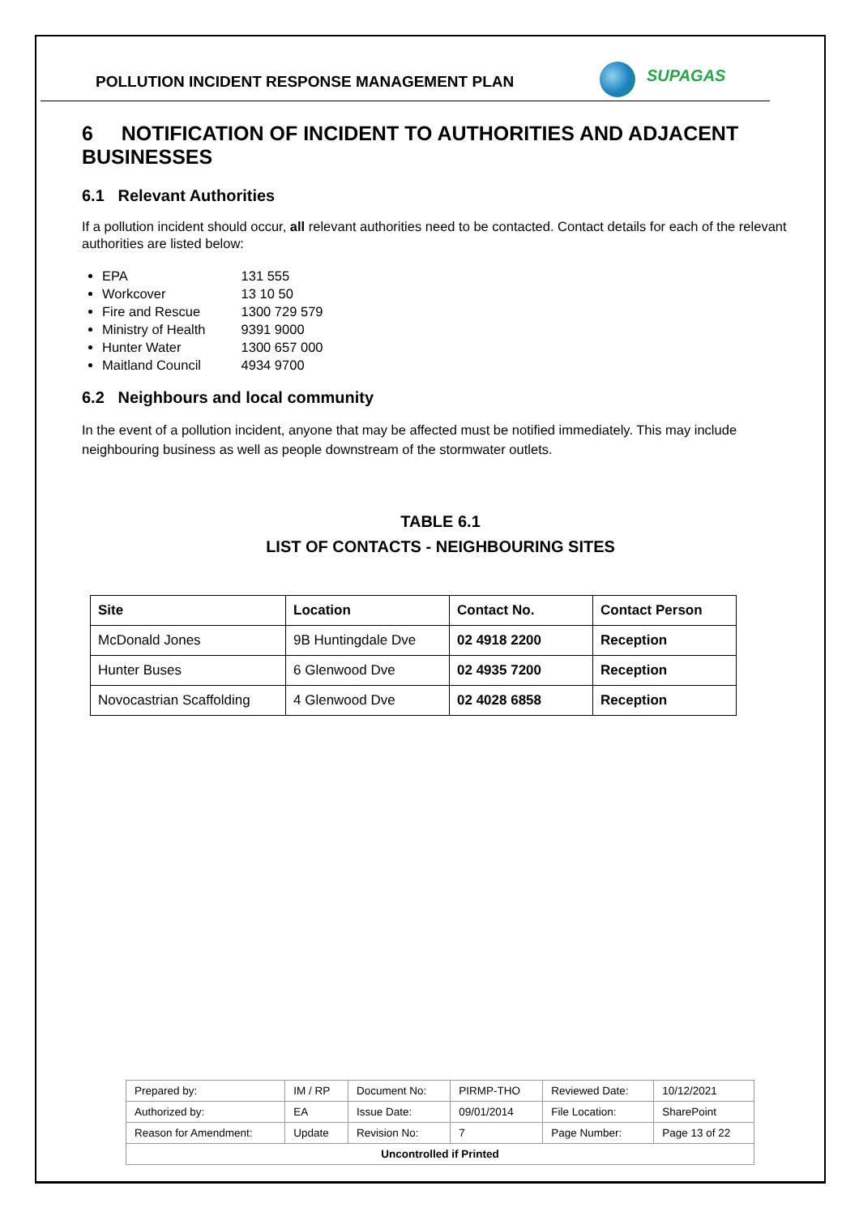POLLUTION INCIDENT RESPONSE MANAGEMENT PLAN
SUPAGAS
6 NOTIFICATION OF INCIDENT TO AUTHORITIES AND ADJACENT BUSINESSES
6.1 Relevant Authorities
If a pollution incident should occur, all relevant authorities need to be contacted. Contact details for each of the relevant authorities are listed below:
EPA 131 555
Workcover 13 10 50
Fire and Rescue 1300 729 579
Ministry of Health 9391 9000
Hunter Water 1300 657 000
Maitland Council 4934 9700
6.2 Neighbours and local community
In the event of a pollution incident, anyone that may be affected must be notified immediately. This may include neighbouring business as well as people downstream of the stormwater outlets.
TABLE 6.1
LIST OF CONTACTS - NEIGHBOURING SITES
| Site | Location | Contact No. | Contact Person |
| --- | --- | --- | --- |
| McDonald Jones | 9B Huntingdale Dve | 02 4918 2200 | Reception |
| Hunter Buses | 6 Glenwood Dve | 02 4935 7200 | Reception |
| Novocastrian Scaffolding | 4 Glenwood Dve | 02 4028 6858 | Reception |
| Prepared by: | IM / RP | Document No: | PIRMP-THO | Reviewed Date: | 10/12/2021 |
| Authorized by: | EA | Issue Date: | 09/01/2014 | File Location: | SharePoint |
| Reason for Amendment: | Update | Revision No: | 7 | Page Number: | Page 13 of 22 |
| Uncontrolled if Printed | | | | | |